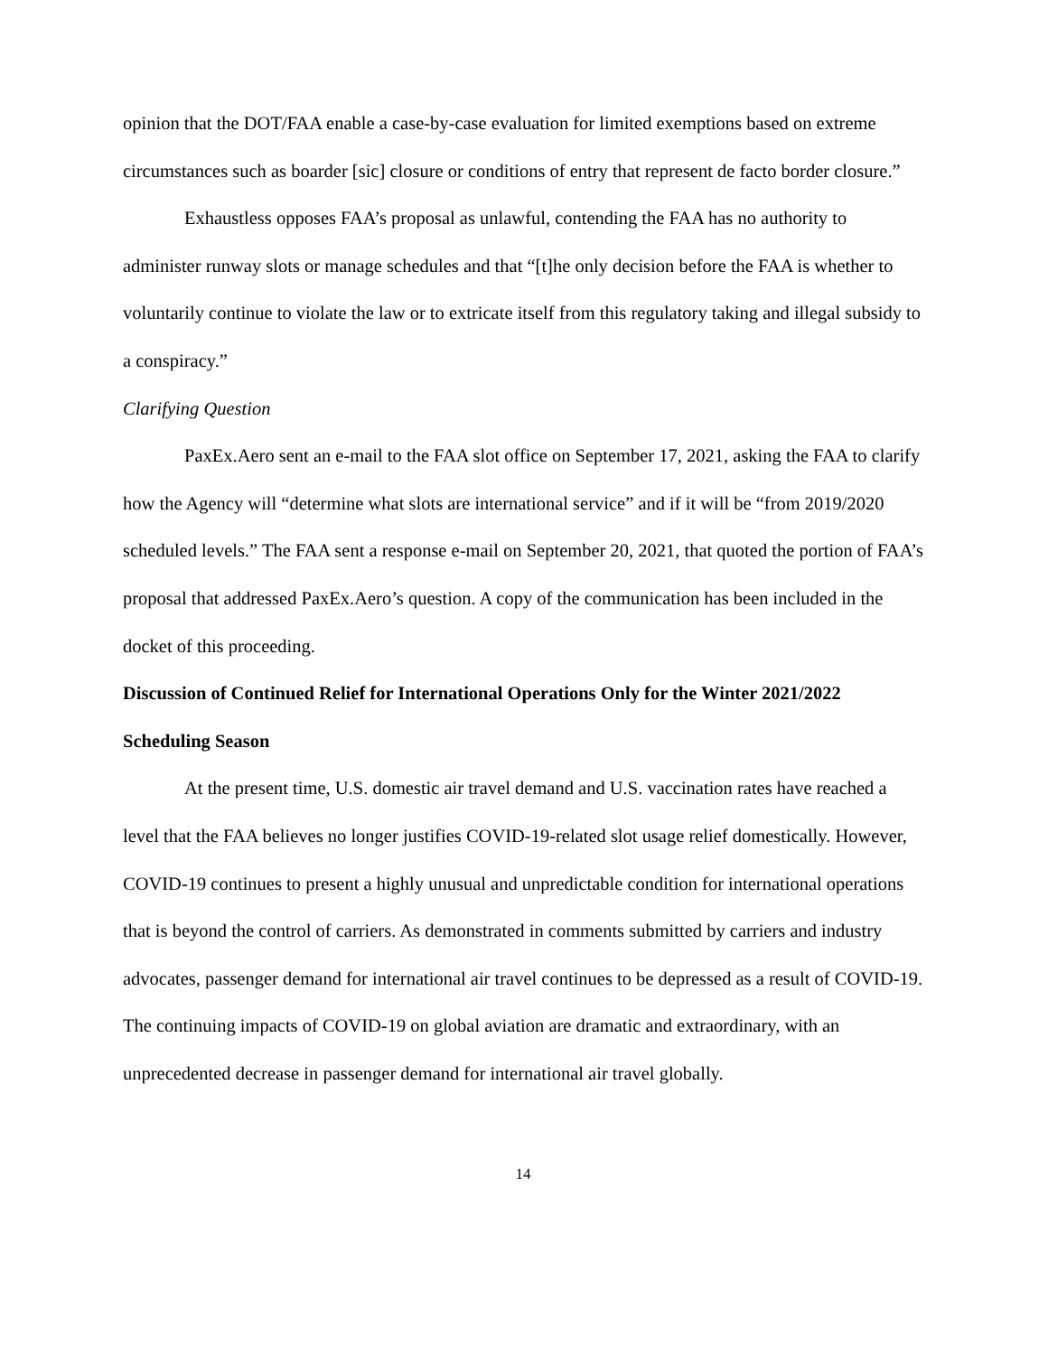opinion that the DOT/FAA enable a case-by-case evaluation for limited exemptions based on extreme circumstances such as boarder [sic] closure or conditions of entry that represent de facto border closure.”
Exhaustless opposes FAA’s proposal as unlawful, contending the FAA has no authority to administer runway slots or manage schedules and that “[t]he only decision before the FAA is whether to voluntarily continue to violate the law or to extricate itself from this regulatory taking and illegal subsidy to a conspiracy.”
Clarifying Question
PaxEx.Aero sent an e-mail to the FAA slot office on September 17, 2021, asking the FAA to clarify how the Agency will “determine what slots are international service” and if it will be “from 2019/2020 scheduled levels.” The FAA sent a response e-mail on September 20, 2021, that quoted the portion of FAA’s proposal that addressed PaxEx.Aero’s question. A copy of the communication has been included in the docket of this proceeding.
Discussion of Continued Relief for International Operations Only for the Winter 2021/2022 Scheduling Season
At the present time, U.S. domestic air travel demand and U.S. vaccination rates have reached a level that the FAA believes no longer justifies COVID-19-related slot usage relief domestically. However, COVID-19 continues to present a highly unusual and unpredictable condition for international operations that is beyond the control of carriers. As demonstrated in comments submitted by carriers and industry advocates, passenger demand for international air travel continues to be depressed as a result of COVID-19. The continuing impacts of COVID-19 on global aviation are dramatic and extraordinary, with an unprecedented decrease in passenger demand for international air travel globally.
14